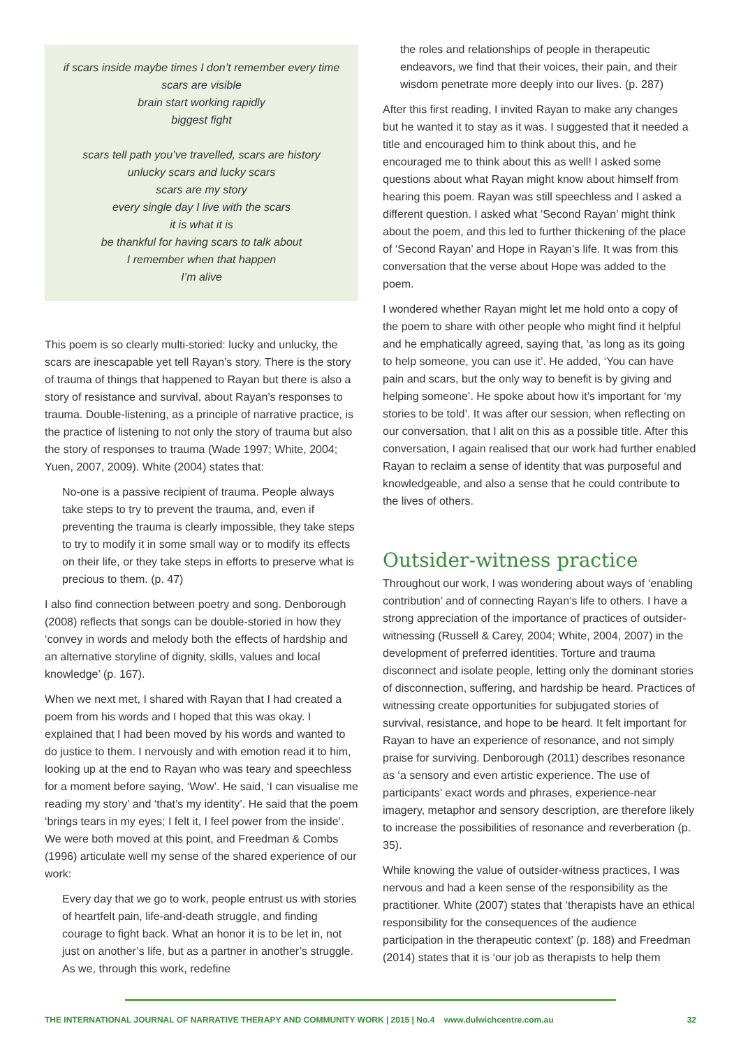if scars inside maybe times I don’t remember every time
scars are visible
brain start working rapidly
biggest fight
scars tell path you’ve travelled, scars are history
unlucky scars and lucky scars
scars are my story
every single day I live with the scars
it is what it is
be thankful for having scars to talk about
I remember when that happen
I’m alive
This poem is so clearly multi-storied: lucky and unlucky, the scars are inescapable yet tell Rayan’s story. There is the story of trauma of things that happened to Rayan but there is also a story of resistance and survival, about Rayan’s responses to trauma. Double-listening, as a principle of narrative practice, is the practice of listening to not only the story of trauma but also the story of responses to trauma (Wade 1997; White, 2004; Yuen, 2007, 2009). White (2004) states that:
No-one is a passive recipient of trauma. People always take steps to try to prevent the trauma, and, even if preventing the trauma is clearly impossible, they take steps to try to modify it in some small way or to modify its effects on their life, or they take steps in efforts to preserve what is precious to them. (p. 47)
I also find connection between poetry and song. Denborough (2008) reflects that songs can be double-storied in how they ‘convey in words and melody both the effects of hardship and an alternative storyline of dignity, skills, values and local knowledge’ (p. 167).
When we next met, I shared with Rayan that I had created a poem from his words and I hoped that this was okay. I explained that I had been moved by his words and wanted to do justice to them. I nervously and with emotion read it to him, looking up at the end to Rayan who was teary and speechless for a moment before saying, ‘Wow’. He said, ‘I can visualise me reading my story’ and ‘that’s my identity’. He said that the poem ‘brings tears in my eyes; I felt it, I feel power from the inside’. We were both moved at this point, and Freedman & Combs (1996) articulate well my sense of the shared experience of our work:
Every day that we go to work, people entrust us with stories of heartfelt pain, life-and-death struggle, and finding courage to fight back. What an honor it is to be let in, not just on another’s life, but as a partner in another’s struggle. As we, through this work, redefine
the roles and relationships of people in therapeutic endeavors, we find that their voices, their pain, and their wisdom penetrate more deeply into our lives. (p. 287)
After this first reading, I invited Rayan to make any changes but he wanted it to stay as it was. I suggested that it needed a title and encouraged him to think about this, and he encouraged me to think about this as well! I asked some questions about what Rayan might know about himself from hearing this poem. Rayan was still speechless and I asked a different question. I asked what ‘Second Rayan’ might think about the poem, and this led to further thickening of the place of ‘Second Rayan’ and Hope in Rayan’s life. It was from this conversation that the verse about Hope was added to the poem.
I wondered whether Rayan might let me hold onto a copy of the poem to share with other people who might find it helpful and he emphatically agreed, saying that, ‘as long as its going to help someone, you can use it’. He added, ‘You can have pain and scars, but the only way to benefit is by giving and helping someone’. He spoke about how it’s important for ‘my stories to be told’. It was after our session, when reflecting on our conversation, that I alit on this as a possible title. After this conversation, I again realised that our work had further enabled Rayan to reclaim a sense of identity that was purposeful and knowledgeable, and also a sense that he could contribute to the lives of others.
Outsider-witness practice
Throughout our work, I was wondering about ways of ‘enabling contribution’ and of connecting Rayan’s life to others. I have a strong appreciation of the importance of practices of outsider-witnessing (Russell & Carey, 2004; White, 2004, 2007) in the development of preferred identities. Torture and trauma disconnect and isolate people, letting only the dominant stories of disconnection, suffering, and hardship be heard. Practices of witnessing create opportunities for subjugated stories of survival, resistance, and hope to be heard. It felt important for Rayan to have an experience of resonance, and not simply praise for surviving. Denborough (2011) describes resonance as ‘a sensory and even artistic experience. The use of participants’ exact words and phrases, experience-near imagery, metaphor and sensory description, are therefore likely to increase the possibilities of resonance and reverberation (p. 35).
While knowing the value of outsider-witness practices, I was nervous and had a keen sense of the responsibility as the practitioner. White (2007) states that ‘therapists have an ethical responsibility for the consequences of the audience participation in the therapeutic context’ (p. 188) and Freedman (2014) states that it is ‘our job as therapists to help them
THE INTERNATIONAL JOURNAL OF NARRATIVE THERAPY AND COMMUNITY WORK | 2015 | No.4 www.dulwichcentre.com.au 32